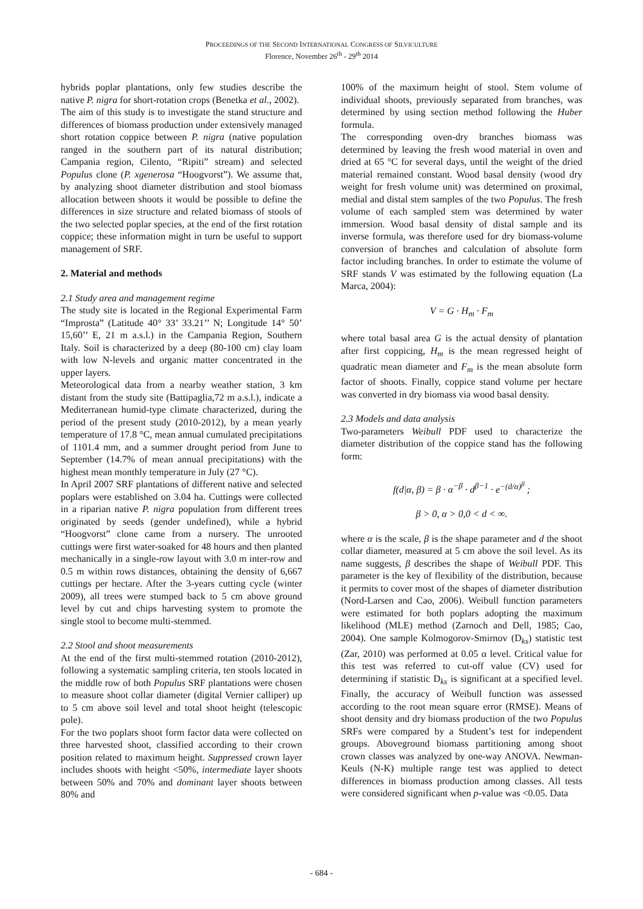PROCEEDINGS OF THE SECOND INTERNATIONAL CONGRESS OF SILVICULTURE
Florence, November 26<sup>th</sup> - 29<sup>th</sup> 2014
hybrids poplar plantations, only few studies describe the native P. nigra for short-rotation crops (Benetka et al., 2002).
The aim of this study is to investigate the stand structure and differences of biomass production under extensively managed short rotation coppice between P. nigra (native population ranged in the southern part of its natural distribution; Campania region, Cilento, “Ripiti” stream) and selected Populus clone (P. xgenerosa “Hoogvorst”). We assume that, by analyzing shoot diameter distribution and stool biomass allocation between shoots it would be possible to define the differences in size structure and related biomass of stools of the two selected poplar species, at the end of the first rotation coppice; these information might in turn be useful to support management of SRF.
2. Material and methods
2.1 Study area and management regime
The study site is located in the Regional Experimental Farm “Improsta” (Latitude 40° 33’ 33.21’’ N; Longitude 14° 50’ 15,60’’ E, 21 m a.s.l.) in the Campania Region, Southern Italy. Soil is characterized by a deep (80-100 cm) clay loam with low N-levels and organic matter concentrated in the upper layers.
Meteorological data from a nearby weather station, 3 km distant from the study site (Battipaglia,72 m a.s.l.), indicate a Mediterranean humid-type climate characterized, during the period of the present study (2010-2012), by a mean yearly temperature of 17.8 °C, mean annual cumulated precipitations of 1101.4 mm, and a summer drought period from June to September (14.7% of mean annual precipitations) with the highest mean monthly temperature in July (27 °C).
In April 2007 SRF plantations of different native and selected poplars were established on 3.04 ha. Cuttings were collected in a riparian native P. nigra population from different trees originated by seeds (gender undefined), while a hybrid “Hoogvorst” clone came from a nursery. The unrooted cuttings were first water-soaked for 48 hours and then planted mechanically in a single-row layout with 3.0 m inter-row and 0.5 m within rows distances, obtaining the density of 6,667 cuttings per hectare. After the 3-years cutting cycle (winter 2009), all trees were stumped back to 5 cm above ground level by cut and chips harvesting system to promote the single stool to become multi-stemmed.
2.2 Stool and shoot measurements
At the end of the first multi-stemmed rotation (2010-2012), following a systematic sampling criteria, ten stools located in the middle row of both Populus SRF plantations were chosen to measure shoot collar diameter (digital Vernier calliper) up to 5 cm above soil level and total shoot height (telescopic pole).
For the two poplars shoot form factor data were collected on three harvested shoot, classified according to their crown position related to maximum height. Suppressed crown layer includes shoots with height <50%, intermediate layer shoots between 50% and 70% and dominant layer shoots between 80% and
100% of the maximum height of stool. Stem volume of individual shoots, previously separated from branches, was determined by using section method following the Huber formula.
The corresponding oven-dry branches biomass was determined by leaving the fresh wood material in oven and dried at 65 °C for several days, until the weight of the dried material remained constant. Wood basal density (wood dry weight for fresh volume unit) was determined on proximal, medial and distal stem samples of the two Populus. The fresh volume of each sampled stem was determined by water immersion. Wood basal density of distal sample and its inverse formula, was therefore used for dry biomass-volume conversion of branches and calculation of absolute form factor including branches. In order to estimate the volume of SRF stands V was estimated by the following equation (La Marca, 2004):
V = G · H<sub>m</sub> · F<sub>m</sub>
where total basal area G is the actual density of plantation after first coppicing, H<sub>m</sub> is the mean regressed height of quadratic mean diameter and F<sub>m</sub> is the mean absolute form factor of shoots. Finally, coppice stand volume per hectare was converted in dry biomass via wood basal density.
2.3 Models and data analysis
Two-parameters Weibull PDF used to characterize the diameter distribution of the coppice stand has the following form:
f(d|α, β) = β · α<sup>−β</sup> · d<sup>β−1</sup> · e<sup>−(d/α)<sup>β</sup></sup> ;
β > 0, α > 0,0 < d < ∞.
where α is the scale, β is the shape parameter and d the shoot collar diameter, measured at 5 cm above the soil level. As its name suggests, β describes the shape of Weibull PDF. This parameter is the key of flexibility of the distribution, because it permits to cover most of the shapes of diameter distribution (Nord-Larsen and Cao, 2006). Weibull function parameters were estimated for both poplars adopting the maximum likelihood (MLE) method (Zarnoch and Dell, 1985; Cao, 2004). One sample Kolmogorov-Smirnov (D<sub>ks</sub>) statistic test (Zar, 2010) was performed at 0.05 α level. Critical value for this test was referred to cut-off value (CV) used for determining if statistic D<sub>ks</sub> is significant at a specified level. Finally, the accuracy of Weibull function was assessed according to the root mean square error (RMSE). Means of shoot density and dry biomass production of the two Populus SRFs were compared by a Student’s test for independent groups. Aboveground biomass partitioning among shoot crown classes was analyzed by one-way ANOVA. Newman-Keuls (N-K) multiple range test was applied to detect differences in biomass production among classes. All tests were considered significant when p-value was <0.05. Data
- 684 -